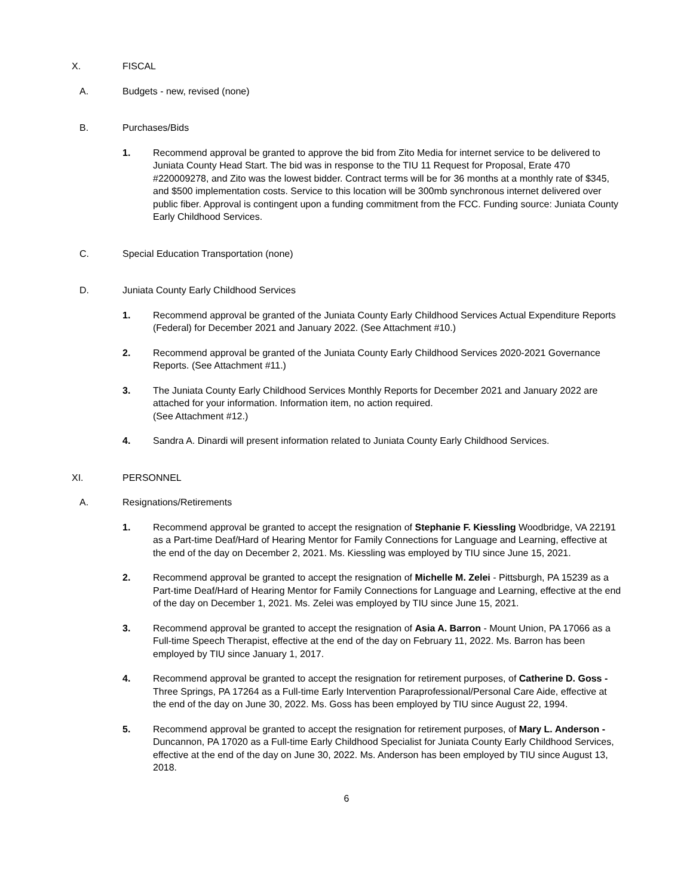X. FISCAL
A. Budgets - new, revised (none)
B. Purchases/Bids
1. Recommend approval be granted to approve the bid from Zito Media for internet service to be delivered to Juniata County Head Start. The bid was in response to the TIU 11 Request for Proposal, Erate 470 #220009278, and Zito was the lowest bidder. Contract terms will be for 36 months at a monthly rate of $345, and $500 implementation costs. Service to this location will be 300mb synchronous internet delivered over public fiber. Approval is contingent upon a funding commitment from the FCC. Funding source: Juniata County Early Childhood Services.
C. Special Education Transportation (none)
D. Juniata County Early Childhood Services
1. Recommend approval be granted of the Juniata County Early Childhood Services Actual Expenditure Reports (Federal) for December 2021 and January 2022. (See Attachment #10.)
2. Recommend approval be granted of the Juniata County Early Childhood Services 2020-2021 Governance Reports. (See Attachment #11.)
3. The Juniata County Early Childhood Services Monthly Reports for December 2021 and January 2022 are attached for your information. Information item, no action required.
(See Attachment #12.)
4. Sandra A. Dinardi will present information related to Juniata County Early Childhood Services.
XI. PERSONNEL
A. Resignations/Retirements
1. Recommend approval be granted to accept the resignation of Stephanie F. Kiessling Woodbridge, VA 22191 as a Part-time Deaf/Hard of Hearing Mentor for Family Connections for Language and Learning, effective at the end of the day on December 2, 2021. Ms. Kiessling was employed by TIU since June 15, 2021.
2. Recommend approval be granted to accept the resignation of Michelle M. Zelei - Pittsburgh, PA 15239 as a Part-time Deaf/Hard of Hearing Mentor for Family Connections for Language and Learning, effective at the end of the day on December 1, 2021. Ms. Zelei was employed by TIU since June 15, 2021.
3. Recommend approval be granted to accept the resignation of Asia A. Barron - Mount Union, PA 17066 as a Full-time Speech Therapist, effective at the end of the day on February 11, 2022. Ms. Barron has been employed by TIU since January 1, 2017.
4. Recommend approval be granted to accept the resignation for retirement purposes, of Catherine D. Goss - Three Springs, PA 17264 as a Full-time Early Intervention Paraprofessional/Personal Care Aide, effective at the end of the day on June 30, 2022. Ms. Goss has been employed by TIU since August 22, 1994.
5. Recommend approval be granted to accept the resignation for retirement purposes, of Mary L. Anderson - Duncannon, PA 17020 as a Full-time Early Childhood Specialist for Juniata County Early Childhood Services, effective at the end of the day on June 30, 2022. Ms. Anderson has been employed by TIU since August 13, 2018.
6